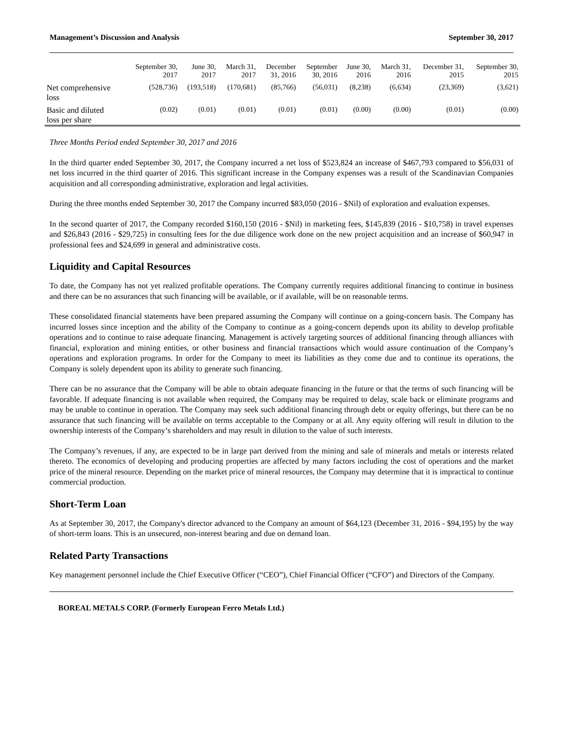Management’s Discussion and Analysis September 30, 2017
| | September 30, 2017 | June 30, 2017 | March 31, 2017 | December 31, 2016 | September 30, 2016 | June 30, 2016 | March 31, 2016 | December 31, 2015 | September 30, 2015 |
| --- | --- | --- | --- | --- | --- | --- | --- | --- | --- |
| Net comprehensive loss | (528,736) | (193,518) | (170,681) | (85,766) | (56,031) | (8,238) | (6,634) | (23,369) | (3,621) |
| Basic and diluted loss per share | (0.02) | (0.01) | (0.01) | (0.01) | (0.01) | (0.00) | (0.00) | (0.01) | (0.00) |
Three Months Period ended September 30, 2017 and 2016
In the third quarter ended September 30, 2017, the Company incurred a net loss of $523,824 an increase of $467,793 compared to $56,031 of net loss incurred in the third quarter of 2016. This significant increase in the Company expenses was a result of the Scandinavian Companies acquisition and all corresponding administrative, exploration and legal activities.
During the three months ended September 30, 2017 the Company incurred $83,050 (2016 - $Nil) of exploration and evaluation expenses.
In the second quarter of 2017, the Company recorded $160,150 (2016 - $Nil) in marketing fees, $145,839 (2016 - $10,758) in travel expenses and $26,843 (2016 - $29,725) in consulting fees for the due diligence work done on the new project acquisition and an increase of $60,947 in professional fees and $24,699 in general and administrative costs.
Liquidity and Capital Resources
To date, the Company has not yet realized profitable operations. The Company currently requires additional financing to continue in business and there can be no assurances that such financing will be available, or if available, will be on reasonable terms.
These consolidated financial statements have been prepared assuming the Company will continue on a going-concern basis. The Company has incurred losses since inception and the ability of the Company to continue as a going-concern depends upon its ability to develop profitable operations and to continue to raise adequate financing. Management is actively targeting sources of additional financing through alliances with financial, exploration and mining entities, or other business and financial transactions which would assure continuation of the Company’s operations and exploration programs. In order for the Company to meet its liabilities as they come due and to continue its operations, the Company is solely dependent upon its ability to generate such financing.
There can be no assurance that the Company will be able to obtain adequate financing in the future or that the terms of such financing will be favorable. If adequate financing is not available when required, the Company may be required to delay, scale back or eliminate programs and may be unable to continue in operation. The Company may seek such additional financing through debt or equity offerings, but there can be no assurance that such financing will be available on terms acceptable to the Company or at all. Any equity offering will result in dilution to the ownership interests of the Company’s shareholders and may result in dilution to the value of such interests.
The Company’s revenues, if any, are expected to be in large part derived from the mining and sale of minerals and metals or interests related thereto. The economics of developing and producing properties are affected by many factors including the cost of operations and the market price of the mineral resource. Depending on the market price of mineral resources, the Company may determine that it is impractical to continue commercial production.
Short-Term Loan
As at September 30, 2017, the Company's director advanced to the Company an amount of $64,123 (December 31, 2016 - $94,195) by the way of short-term loans. This is an unsecured, non-interest bearing and due on demand loan.
Related Party Transactions
Key management personnel include the Chief Executive Officer (“CEO”), Chief Financial Officer (“CFO”) and Directors of the Company.
BOREAL METALS CORP. (Formerly European Ferro Metals Ltd.)